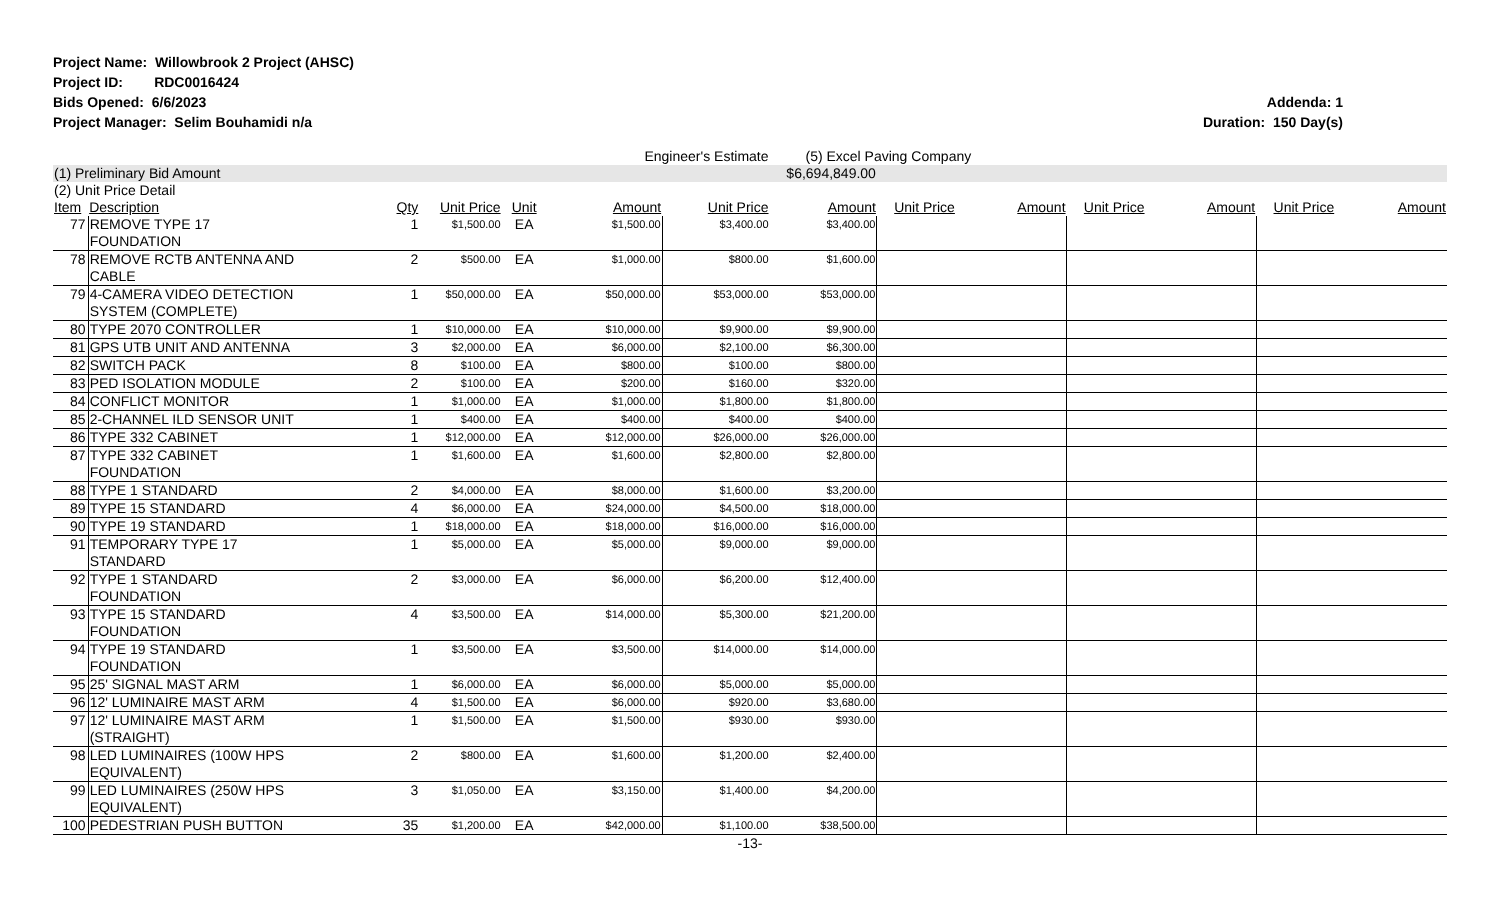Project Name: Willowbrook 2 Project (AHSC)
Project ID: RDC0016424
Bids Opened: 6/6/2023
Project Manager: Selim Bouhamidi n/a
Addenda: 1
Duration: 150 Day(s)
| | | | | | Engineer's Estimate | | (5) Excel Paving Company | | | | | | |
| (1) Preliminary Bid Amount | | | | | | $6,694,849.00 | | | | | | | |
| (2) Unit Price Detail | | | | | | | | | | | | | |
| Item | Description | Qty | Unit Price | Unit | Amount | Unit Price | Amount | Unit Price | Amount | Unit Price | Amount | Unit Price | Amount |
| 77 | REMOVE TYPE 17 FOUNDATION | 1 | $1,500.00 | EA | $1,500.00 | $3,400.00 | $3,400.00 | | | | | | |
| 78 | REMOVE RCTB ANTENNA AND CABLE | 2 | $500.00 | EA | $1,000.00 | $800.00 | $1,600.00 | | | | | | |
| 79 | 4-CAMERA VIDEO DETECTION SYSTEM (COMPLETE) | 1 | $50,000.00 | EA | $50,000.00 | $53,000.00 | $53,000.00 | | | | | | |
| 80 | TYPE 2070 CONTROLLER | 1 | $10,000.00 | EA | $10,000.00 | $9,900.00 | $9,900.00 | | | | | | |
| 81 | GPS UTB UNIT AND ANTENNA | 3 | $2,000.00 | EA | $6,000.00 | $2,100.00 | $6,300.00 | | | | | | |
| 82 | SWITCH PACK | 8 | $100.00 | EA | $800.00 | $100.00 | $800.00 | | | | | | |
| 83 | PED ISOLATION MODULE | 2 | $100.00 | EA | $200.00 | $160.00 | $320.00 | | | | | | |
| 84 | CONFLICT MONITOR | 1 | $1,000.00 | EA | $1,000.00 | $1,800.00 | $1,800.00 | | | | | | |
| 85 | 2-CHANNEL ILD SENSOR UNIT | 1 | $400.00 | EA | $400.00 | $400.00 | $400.00 | | | | | | |
| 86 | TYPE 332 CABINET | 1 | $12,000.00 | EA | $12,000.00 | $26,000.00 | $26,000.00 | | | | | | |
| 87 | TYPE 332 CABINET FOUNDATION | 1 | $1,600.00 | EA | $1,600.00 | $2,800.00 | $2,800.00 | | | | | | |
| 88 | TYPE 1 STANDARD | 2 | $4,000.00 | EA | $8,000.00 | $1,600.00 | $3,200.00 | | | | | | |
| 89 | TYPE 15 STANDARD | 4 | $6,000.00 | EA | $24,000.00 | $4,500.00 | $18,000.00 | | | | | | |
| 90 | TYPE 19 STANDARD | 1 | $18,000.00 | EA | $18,000.00 | $16,000.00 | $16,000.00 | | | | | | |
| 91 | TEMPORARY TYPE 17 STANDARD | 1 | $5,000.00 | EA | $5,000.00 | $9,000.00 | $9,000.00 | | | | | | |
| 92 | TYPE 1 STANDARD FOUNDATION | 2 | $3,000.00 | EA | $6,000.00 | $6,200.00 | $12,400.00 | | | | | | |
| 93 | TYPE 15 STANDARD FOUNDATION | 4 | $3,500.00 | EA | $14,000.00 | $5,300.00 | $21,200.00 | | | | | | |
| 94 | TYPE 19 STANDARD FOUNDATION | 1 | $3,500.00 | EA | $3,500.00 | $14,000.00 | $14,000.00 | | | | | | |
| 95 | 25' SIGNAL MAST ARM | 1 | $6,000.00 | EA | $6,000.00 | $5,000.00 | $5,000.00 | | | | | | |
| 96 | 12' LUMINAIRE MAST ARM | 4 | $1,500.00 | EA | $6,000.00 | $920.00 | $3,680.00 | | | | | | |
| 97 | 12' LUMINAIRE MAST ARM (STRAIGHT) | 1 | $1,500.00 | EA | $1,500.00 | $930.00 | $930.00 | | | | | | |
| 98 | LED LUMINAIRES (100W HPS EQUIVALENT) | 2 | $800.00 | EA | $1,600.00 | $1,200.00 | $2,400.00 | | | | | | |
| 99 | LED LUMINAIRES (250W HPS EQUIVALENT) | 3 | $1,050.00 | EA | $3,150.00 | $1,400.00 | $4,200.00 | | | | | | |
| 100 | PEDESTRIAN PUSH BUTTON | 35 | $1,200.00 | EA | $42,000.00 | $1,100.00 | $38,500.00 | | | | | | |
-13-